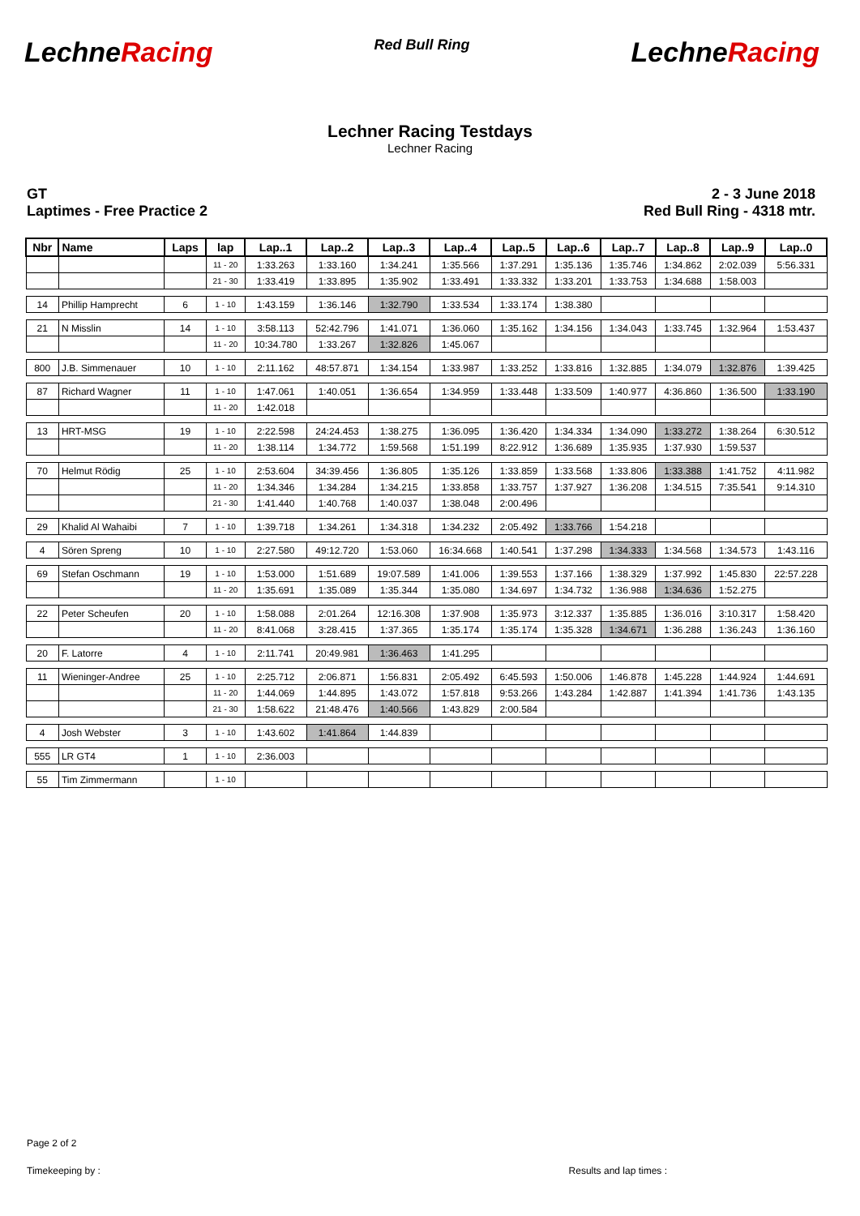LechneRacing
Red Bull Ring
LechneRacing
Lechner Racing Testdays
Lechner Racing
GT
Laptimes - Free Practice 2
2 - 3 June 2018
Red Bull Ring - 4318 mtr.
| Nbr | Name | Laps | lap | Lap..1 | Lap..2 | Lap..3 | Lap..4 | Lap..5 | Lap..6 | Lap..7 | Lap..8 | Lap..9 | Lap..0 |
| --- | --- | --- | --- | --- | --- | --- | --- | --- | --- | --- | --- | --- | --- |
| | | | 11 - 20 | 1:33.263 | 1:33.160 | 1:34.241 | 1:35.566 | 1:37.291 | 1:35.136 | 1:35.746 | 1:34.862 | 2:02.039 | 5:56.331 |
| | | | 21 - 30 | 1:33.419 | 1:33.895 | 1:35.902 | 1:33.491 | 1:33.332 | 1:33.201 | 1:33.753 | 1:34.688 | 1:58.003 | |
| 14 | Phillip Hamprecht | 6 | 1 - 10 | 1:43.159 | 1:36.146 | 1:32.790 | 1:33.534 | 1:33.174 | 1:38.380 | | | | |
| 21 | N Misslin | 14 | 1 - 10 | 3:58.113 | 52:42.796 | 1:41.071 | 1:36.060 | 1:35.162 | 1:34.156 | 1:34.043 | 1:33.745 | 1:32.964 | 1:53.437 |
| | | | 11 - 20 | 10:34.780 | 1:33.267 | 1:32.826 | 1:45.067 | | | | | | |
| 800 | J.B. Simmenauer | 10 | 1 - 10 | 2:11.162 | 48:57.871 | 1:34.154 | 1:33.987 | 1:33.252 | 1:33.816 | 1:32.885 | 1:34.079 | 1:32.876 | 1:39.425 |
| 87 | Richard Wagner | 11 | 1 - 10 | 1:47.061 | 1:40.051 | 1:36.654 | 1:34.959 | 1:33.448 | 1:33.509 | 1:40.977 | 4:36.860 | 1:36.500 | 1:33.190 |
| | | | 11 - 20 | 1:42.018 | | | | | | | | | |
| 13 | HRT-MSG | 19 | 1 - 10 | 2:22.598 | 24:24.453 | 1:38.275 | 1:36.095 | 1:36.420 | 1:34.334 | 1:34.090 | 1:33.272 | 1:38.264 | 6:30.512 |
| | | | 11 - 20 | 1:38.114 | 1:34.772 | 1:59.568 | 1:51.199 | 8:22.912 | 1:36.689 | 1:35.935 | 1:37.930 | 1:59.537 | |
| 70 | Helmut Rödig | 25 | 1 - 10 | 2:53.604 | 34:39.456 | 1:36.805 | 1:35.126 | 1:33.859 | 1:33.568 | 1:33.806 | 1:33.388 | 1:41.752 | 4:11.982 |
| | | | 11 - 20 | 1:34.346 | 1:34.284 | 1:34.215 | 1:33.858 | 1:33.757 | 1:37.927 | 1:36.208 | 1:34.515 | 7:35.541 | 9:14.310 |
| | | | 21 - 30 | 1:41.440 | 1:40.768 | 1:40.037 | 1:38.048 | 2:00.496 | | | | | |
| 29 | Khalid Al Wahaibi | 7 | 1 - 10 | 1:39.718 | 1:34.261 | 1:34.318 | 1:34.232 | 2:05.492 | 1:33.766 | 1:54.218 | | | |
| 4 | Sören Spreng | 10 | 1 - 10 | 2:27.580 | 49:12.720 | 1:53.060 | 16:34.668 | 1:40.541 | 1:37.298 | 1:34.333 | 1:34.568 | 1:34.573 | 1:43.116 |
| 69 | Stefan Oschmann | 19 | 1 - 10 | 1:53.000 | 1:51.689 | 19:07.589 | 1:41.006 | 1:39.553 | 1:37.166 | 1:38.329 | 1:37.992 | 1:45.830 | 22:57.228 |
| | | | 11 - 20 | 1:35.691 | 1:35.089 | 1:35.344 | 1:35.080 | 1:34.697 | 1:34.732 | 1:36.988 | 1:34.636 | 1:52.275 | |
| 22 | Peter Scheufen | 20 | 1 - 10 | 1:58.088 | 2:01.264 | 12:16.308 | 1:37.908 | 1:35.973 | 3:12.337 | 1:35.885 | 1:36.016 | 3:10.317 | 1:58.420 |
| | | | 11 - 20 | 8:41.068 | 3:28.415 | 1:37.365 | 1:35.174 | 1:35.174 | 1:35.328 | 1:34.671 | 1:36.288 | 1:36.243 | 1:36.160 |
| 20 | F. Latorre | 4 | 1 - 10 | 2:11.741 | 20:49.981 | 1:36.463 | 1:41.295 | | | | | | |
| 11 | Wieninger-Andree | 25 | 1 - 10 | 2:25.712 | 2:06.871 | 1:56.831 | 2:05.492 | 6:45.593 | 1:50.006 | 1:46.878 | 1:45.228 | 1:44.924 | 1:44.691 |
| | | | 11 - 20 | 1:44.069 | 1:44.895 | 1:43.072 | 1:57.818 | 9:53.266 | 1:43.284 | 1:42.887 | 1:41.394 | 1:41.736 | 1:43.135 |
| | | | 21 - 30 | 1:58.622 | 21:48.476 | 1:40.566 | 1:43.829 | 2:00.584 | | | | | |
| 4 | Josh Webster | 3 | 1 - 10 | 1:43.602 | 1:41.864 | 1:44.839 | | | | | | | |
| 555 | LR GT4 | 1 | 1 - 10 | 2:36.003 | | | | | | | | | |
| 55 | Tim Zimmermann | | 1 - 10 | | | | | | | | | | |
Page 2 of 2
Timekeeping by : Results and lap times :